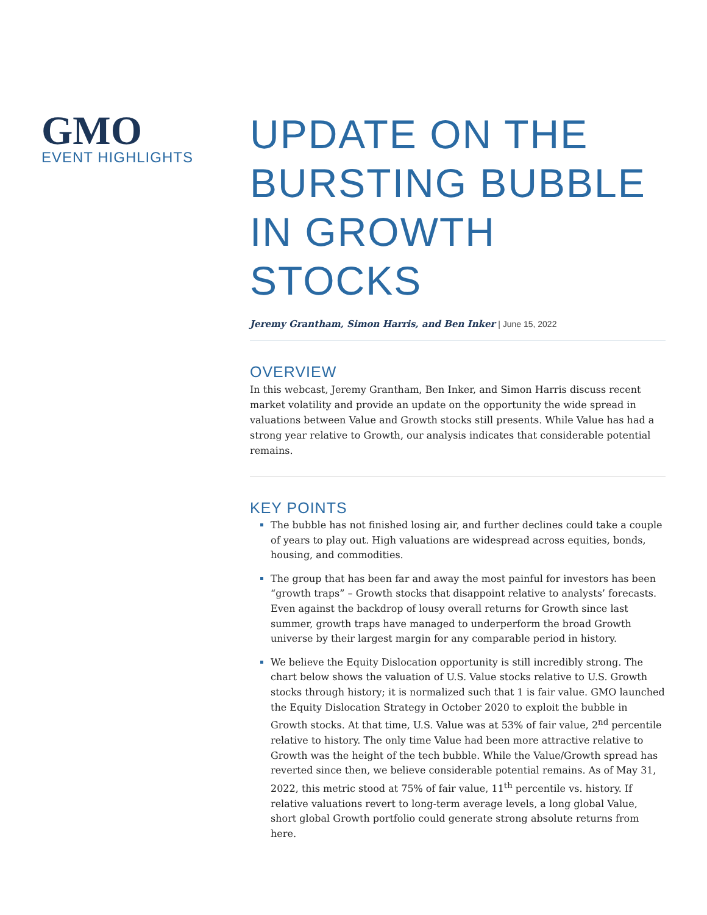GMO
EVENT HIGHLIGHTS
UPDATE ON THE BURSTING BUBBLE IN GROWTH STOCKS
Jeremy Grantham, Simon Harris, and Ben Inker | June 15, 2022
OVERVIEW
In this webcast, Jeremy Grantham, Ben Inker, and Simon Harris discuss recent market volatility and provide an update on the opportunity the wide spread in valuations between Value and Growth stocks still presents. While Value has had a strong year relative to Growth, our analysis indicates that considerable potential remains.
KEY POINTS
The bubble has not finished losing air, and further declines could take a couple of years to play out. High valuations are widespread across equities, bonds, housing, and commodities.
The group that has been far and away the most painful for investors has been “growth traps” – Growth stocks that disappoint relative to analysts’ forecasts. Even against the backdrop of lousy overall returns for Growth since last summer, growth traps have managed to underperform the broad Growth universe by their largest margin for any comparable period in history.
We believe the Equity Dislocation opportunity is still incredibly strong. The chart below shows the valuation of U.S. Value stocks relative to U.S. Growth stocks through history; it is normalized such that 1 is fair value. GMO launched the Equity Dislocation Strategy in October 2020 to exploit the bubble in Growth stocks. At that time, U.S. Value was at 53% of fair value, 2<sup>nd</sup> percentile relative to history. The only time Value had been more attractive relative to Growth was the height of the tech bubble. While the Value/Growth spread has reverted since then, we believe considerable potential remains. As of May 31, 2022, this metric stood at 75% of fair value, 11<sup>th</sup> percentile vs. history. If relative valuations revert to long-term average levels, a long global Value, short global Growth portfolio could generate strong absolute returns from here.